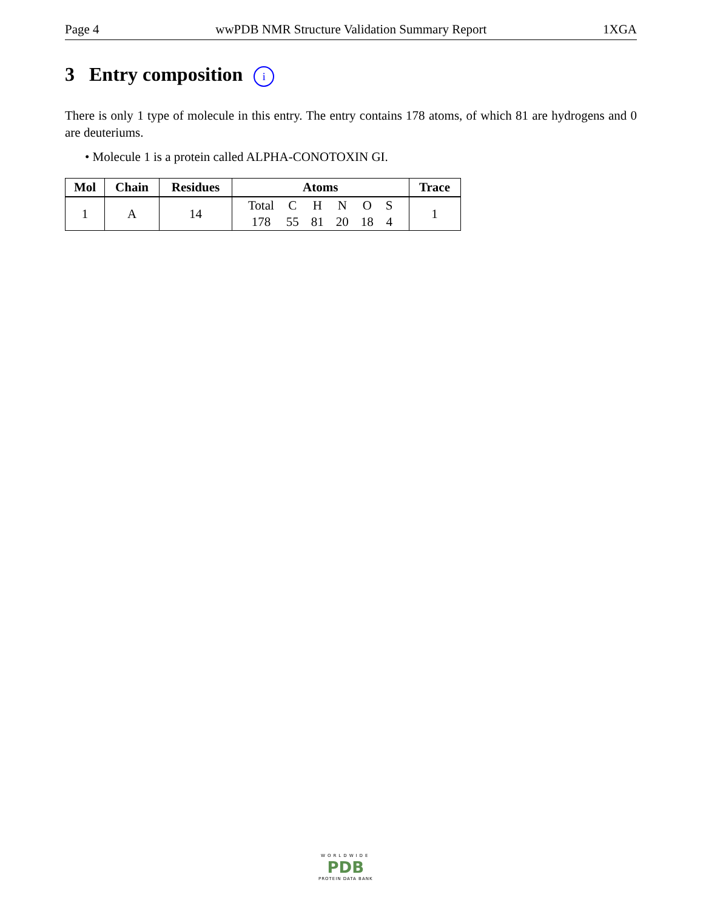Page 4 wwPDB NMR Structure Validation Summary Report 1XGA
3 Entry composition i
There is only 1 type of molecule in this entry. The entry contains 178 atoms, of which 81 are hydrogens and 0 are deuteriums.
• Molecule 1 is a protein called ALPHA-CONOTOXIN GI.
| Mol | Chain | Residues | Atoms | Trace |
| --- | --- | --- | --- | --- |
| 1 | A | 14 | / Total / C / H / N / O / S / / 178 / 55 / 81 / 20 / 18 / 4 / | 1 |
WORLDWIDE
PDB
PROTEIN DATA BANK